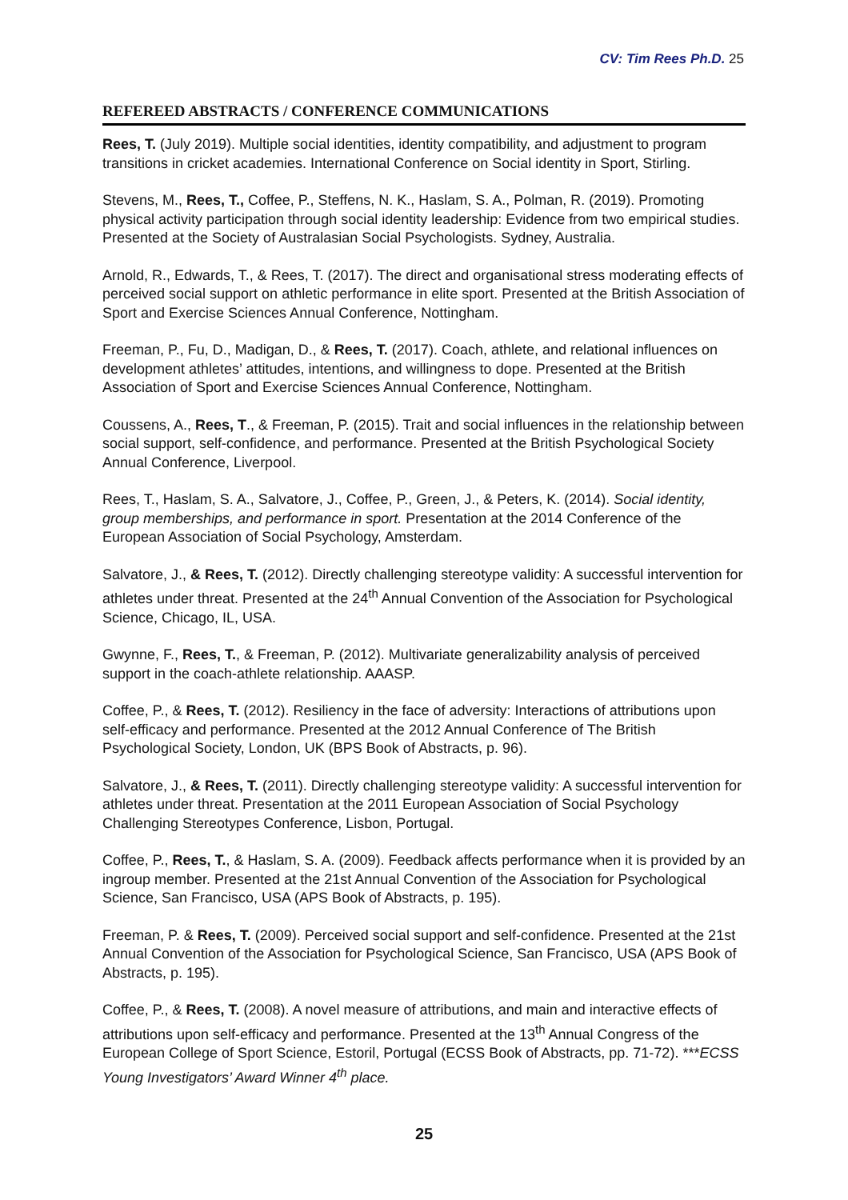CV: Tim Rees Ph.D. 25
REFEREED ABSTRACTS / CONFERENCE COMMUNICATIONS
Rees, T. (July 2019). Multiple social identities, identity compatibility, and adjustment to program transitions in cricket academies. International Conference on Social identity in Sport, Stirling.
Stevens, M., Rees, T., Coffee, P., Steffens, N. K., Haslam, S. A., Polman, R. (2019). Promoting physical activity participation through social identity leadership: Evidence from two empirical studies. Presented at the Society of Australasian Social Psychologists. Sydney, Australia.
Arnold, R., Edwards, T., & Rees, T. (2017). The direct and organisational stress moderating effects of perceived social support on athletic performance in elite sport. Presented at the British Association of Sport and Exercise Sciences Annual Conference, Nottingham.
Freeman, P., Fu, D., Madigan, D., & Rees, T. (2017). Coach, athlete, and relational influences on development athletes’ attitudes, intentions, and willingness to dope. Presented at the British Association of Sport and Exercise Sciences Annual Conference, Nottingham.
Coussens, A., Rees, T., & Freeman, P. (2015). Trait and social influences in the relationship between social support, self-confidence, and performance. Presented at the British Psychological Society Annual Conference, Liverpool.
Rees, T., Haslam, S. A., Salvatore, J., Coffee, P., Green, J., & Peters, K. (2014). Social identity, group memberships, and performance in sport. Presentation at the 2014 Conference of the European Association of Social Psychology, Amsterdam.
Salvatore, J., & Rees, T. (2012). Directly challenging stereotype validity: A successful intervention for athletes under threat. Presented at the 24<sup>th</sup> Annual Convention of the Association for Psychological Science, Chicago, IL, USA.
Gwynne, F., Rees, T., & Freeman, P. (2012). Multivariate generalizability analysis of perceived support in the coach-athlete relationship. AAASP.
Coffee, P., & Rees, T. (2012). Resiliency in the face of adversity: Interactions of attributions upon self-efficacy and performance. Presented at the 2012 Annual Conference of The British Psychological Society, London, UK (BPS Book of Abstracts, p. 96).
Salvatore, J., & Rees, T. (2011). Directly challenging stereotype validity: A successful intervention for athletes under threat. Presentation at the 2011 European Association of Social Psychology Challenging Stereotypes Conference, Lisbon, Portugal.
Coffee, P., Rees, T., & Haslam, S. A. (2009). Feedback affects performance when it is provided by an ingroup member. Presented at the 21st Annual Convention of the Association for Psychological Science, San Francisco, USA (APS Book of Abstracts, p. 195).
Freeman, P. & Rees, T. (2009). Perceived social support and self-confidence. Presented at the 21st Annual Convention of the Association for Psychological Science, San Francisco, USA (APS Book of Abstracts, p. 195).
Coffee, P., & Rees, T. (2008). A novel measure of attributions, and main and interactive effects of attributions upon self-efficacy and performance. Presented at the 13<sup>th</sup> Annual Congress of the European College of Sport Science, Estoril, Portugal (ECSS Book of Abstracts, pp. 71-72). ***ECSS Young Investigators’ Award Winner 4<sup>th</sup> place.
25